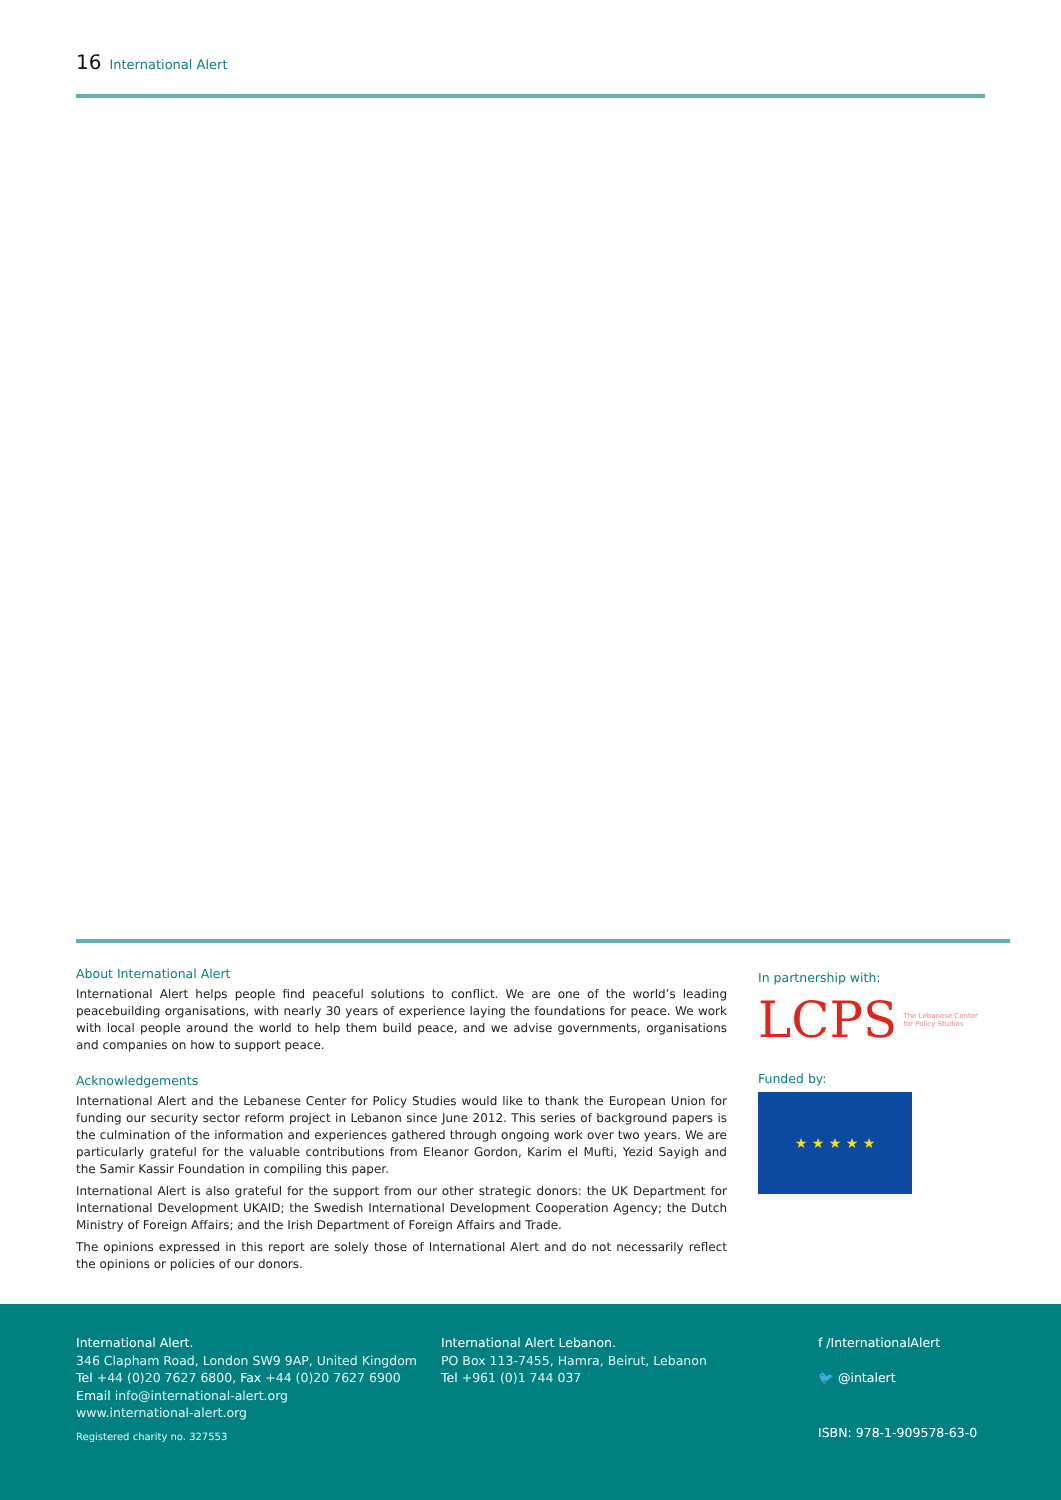16 International Alert
About International Alert
International Alert helps people find peaceful solutions to conflict. We are one of the world’s leading peacebuilding organisations, with nearly 30 years of experience laying the foundations for peace. We work with local people around the world to help them build peace, and we advise governments, organisations and companies on how to support peace.
Acknowledgements
International Alert and the Lebanese Center for Policy Studies would like to thank the European Union for funding our security sector reform project in Lebanon since June 2012. This series of background papers is the culmination of the information and experiences gathered through ongoing work over two years. We are particularly grateful for the valuable contributions from Eleanor Gordon, Karim el Mufti, Yezid Sayigh and the Samir Kassir Foundation in compiling this paper.
International Alert is also grateful for the support from our other strategic donors: the UK Department for International Development UKAID; the Swedish International Development Cooperation Agency; the Dutch Ministry of Foreign Affairs; and the Irish Department of Foreign Affairs and Trade.
The opinions expressed in this report are solely those of International Alert and do not necessarily reflect the opinions or policies of our donors.
In partnership with:
LCPS The Lebanese Center
for Policy Studies
Funded by:
★ ★ ★ ★ ★
International Alert.
346 Clapham Road, London SW9 9AP, United Kingdom
Tel +44 (0)20 7627 6800, Fax +44 (0)20 7627 6900
Email info@international-alert.org
www.international-alert.org
Registered charity no. 327553
International Alert Lebanon.
PO Box 113-7455, Hamra, Beirut, Lebanon
Tel +961 (0)1 744 037
f /InternationalAlert
🐦 @intalert
ISBN: 978-1-909578-63-0